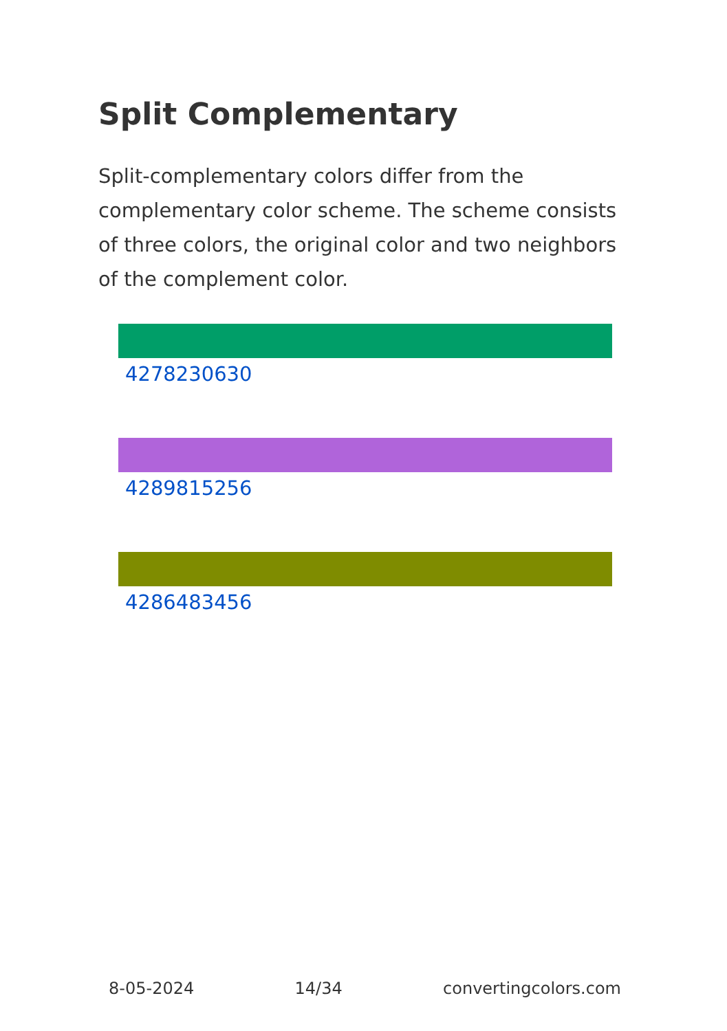Split Complementary
Split-complementary colors differ from the complementary color scheme. The scheme consists of three colors, the original color and two neighbors of the complement color.
4278230630
4289815256
4286483456
8-05-2024 14/34 convertingcolors.com